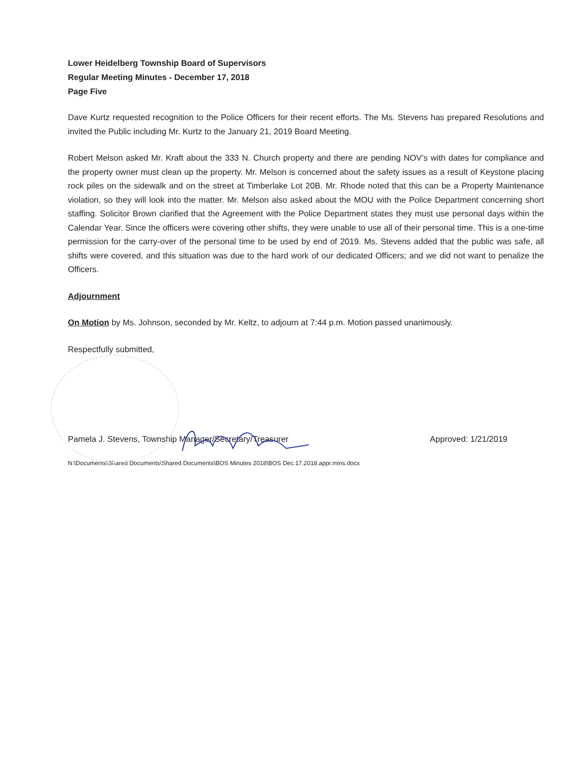Lower Heidelberg Township Board of Supervisors
Regular Meeting Minutes - December 17, 2018
Page Five
Dave Kurtz requested recognition to the Police Officers for their recent efforts. The Ms. Stevens has prepared Resolutions and invited the Public including Mr. Kurtz to the January 21, 2019 Board Meeting.
Robert Melson asked Mr. Kraft about the 333 N. Church property and there are pending NOV’s with dates for compliance and the property owner must clean up the property. Mr. Melson is concerned about the safety issues as a result of Keystone placing rock piles on the sidewalk and on the street at Timberlake Lot 20B. Mr. Rhode noted that this can be a Property Maintenance violation, so they will look into the matter. Mr. Melson also asked about the MOU with the Police Department concerning short staffing. Solicitor Brown clarified that the Agreement with the Police Department states they must use personal days within the Calendar Year. Since the officers were covering other shifts, they were unable to use all of their personal time. This is a one-time permission for the carry-over of the personal time to be used by end of 2019. Ms. Stevens added that the public was safe, all shifts were covered, and this situation was due to the hard work of our dedicated Officers; and we did not want to penalize the Officers.
Adjournment
On Motion by Ms. Johnson, seconded by Mr. Keltz, to adjourn at 7:44 p.m. Motion passed unanimously.
Respectfully submitted,
Pamela J. Stevens, Township Manager/Secretary/Treasurer Approved: 1/21/2019
N:\Documents\Shared Documents\Shared Documents\BOS Minutes 2018\BOS Dec.17.2018.appr.mins.docx